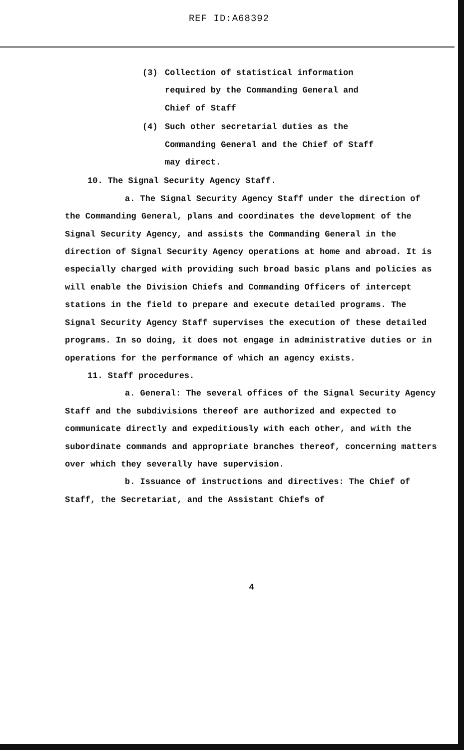REF ID:A68392
(3) Collection of statistical information
required by the Commanding General and
Chief of Staff
(4) Such other secretarial duties as the
Commanding General and the Chief of Staff
may direct.
10. The Signal Security Agency Staff.
a. The Signal Security Agency Staff under the direction of the Commanding General, plans and coordinates the development of the Signal Security Agency, and assists the Commanding General in the direction of Signal Security Agency operations at home and abroad. It is especially charged with providing such broad basic plans and policies as will enable the Division Chiefs and Commanding Officers of intercept stations in the field to prepare and execute detailed programs. The Signal Security Agency Staff supervises the execution of these detailed programs. In so doing, it does not engage in administrative duties or in operations for the performance of which an agency exists.
11. Staff procedures.
a. General: The several offices of the Signal Security Agency Staff and the subdivisions thereof are authorized and expected to communicate directly and expeditiously with each other, and with the subordinate commands and appropriate branches thereof, concerning matters over which they severally have supervision.
b. Issuance of instructions and directives: The Chief of Staff, the Secretariat, and the Assistant Chiefs of
4